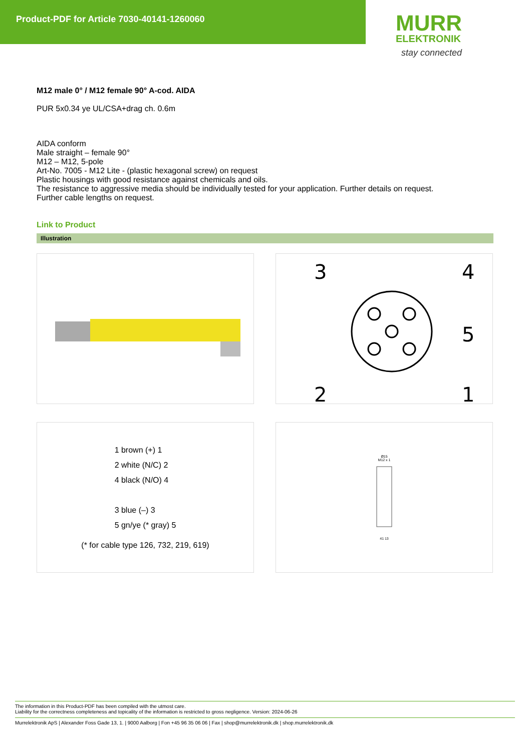Product-PDF for Article 7030-40141-1260060
MURR
ELEKTRONIK
stay connected
M12 male 0° / M12 female 90° A-cod. AIDA
PUR 5x0.34 ye UL/CSA+drag ch. 0.6m
AIDA conform
Male straight – female 90°
M12 – M12, 5-pole
Art-No. 7005 - M12 Lite - (plastic hexagonal screw) on request
Plastic housings with good resistance against chemicals and oils.
The resistance to aggressive media should be individually tested for your application. Further details on request.
Further cable lengths on request.
Link to Product
Illustration
3
4
5
2
1
1 brown (+) 1
2 white (N/C) 2
4 black (N/O) 4
3 blue (–) 3
5 gn/ye (* gray) 5
(* for cable type 126, 732, 219, 619)
Ø15
M12 x 1
41 13
The information in this Product-PDF has been compiled with the utmost care.
Liability for the correctness completeness and topicality of the information is restricted to gross negligence. Version: 2024-06-26
Murrelektronik ApS | Alexander Foss Gade 13, 1. | 9000 Aalborg | Fon +45 96 35 06 06 | Fax | shop@murrelektronik.dk | shop.murrelektronik.dk